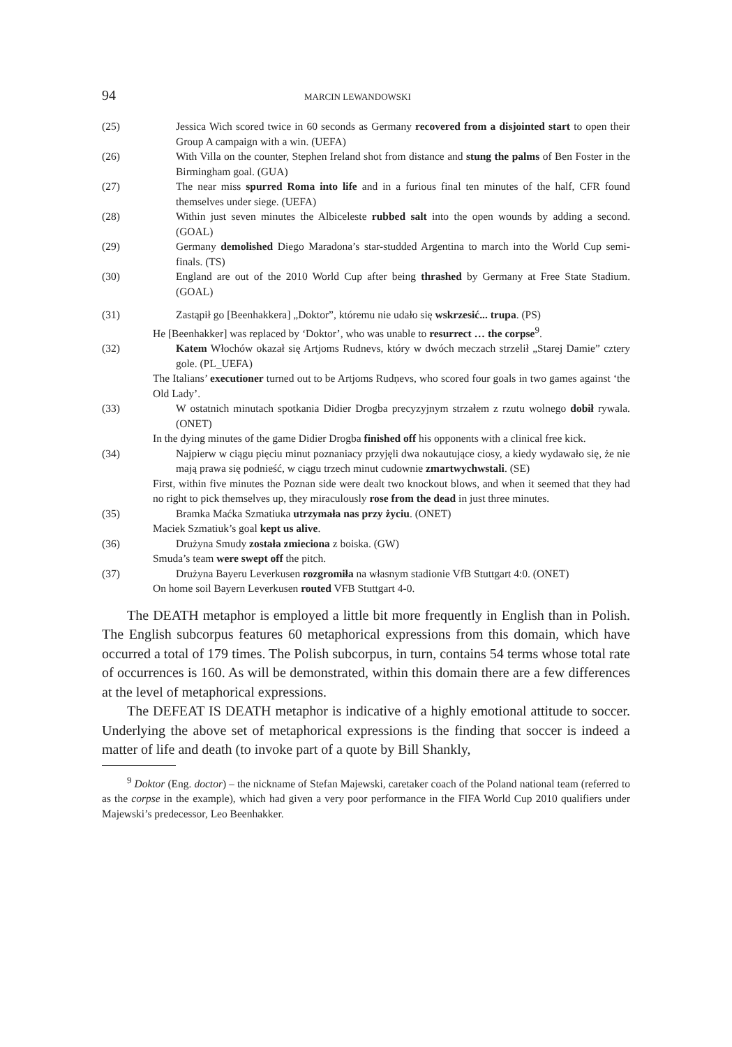94 MARCIN LEWANDOWSKI
(25) Jessica Wich scored twice in 60 seconds as Germany recovered from a disjointed start to open their Group A campaign with a win. (UEFA)
(26) With Villa on the counter, Stephen Ireland shot from distance and stung the palms of Ben Foster in the Birmingham goal. (GUA)
(27) The near miss spurred Roma into life and in a furious final ten minutes of the half, CFR found themselves under siege. (UEFA)
(28) Within just seven minutes the Albiceleste rubbed salt into the open wounds by adding a second. (GOAL)
(29) Germany demolished Diego Maradona’s star-studded Argentina to march into the World Cup semi-finals. (TS)
(30) England are out of the 2010 World Cup after being thrashed by Germany at Free State Stadium. (GOAL)
(31) Zastąpił go [Beenhakkera] „Doktor”, któremu nie udało się wskrzesić... trupa. (PS)
He [Beenhakker] was replaced by ‘Doktor’, who was unable to resurrect … the corpse<sup>9</sup>.
(32) Katem Włochów okazał się Artjoms Rudnevs, który w dwóch meczach strzelił „Starej Damie” cztery gole. (PL_UEFA)
The Italians’ executioner turned out to be Artjoms Rudņevs, who scored four goals in two games against ‘the Old Lady’.
(33) W ostatnich minutach spotkania Didier Drogba precyzyjnym strzałem z rzutu wolnego dobił rywala. (ONET)
In the dying minutes of the game Didier Drogba finished off his opponents with a clinical free kick.
(34) Najpierw w ciągu pięciu minut poznaniacy przyjęli dwa nokautujące ciosy, a kiedy wydawało się, że nie mają prawa się podnieść, w ciągu trzech minut cudownie zmartwychwstali. (SE)
First, within five minutes the Poznan side were dealt two knockout blows, and when it seemed that they had no right to pick themselves up, they miraculously rose from the dead in just three minutes.
(35) Bramka Maćka Szmatiuka utrzymała nas przy życiu. (ONET)
Maciek Szmatiuk’s goal kept us alive.
(36) Drużyna Smudy została zmieciona z boiska. (GW)
Smuda’s team were swept off the pitch.
(37) Drużyna Bayeru Leverkusen rozgromiła na własnym stadionie VfB Stuttgart 4:0. (ONET)
On home soil Bayern Leverkusen routed VFB Stuttgart 4-0.
The DEATH metaphor is employed a little bit more frequently in English than in Polish. The English subcorpus features 60 metaphorical expressions from this domain, which have occurred a total of 179 times. The Polish subcorpus, in turn, contains 54 terms whose total rate of occurrences is 160. As will be demonstrated, within this domain there are a few differences at the level of metaphorical expressions.
The DEFEAT IS DEATH metaphor is indicative of a highly emotional attitude to soccer. Underlying the above set of metaphorical expressions is the finding that soccer is indeed a matter of life and death (to invoke part of a quote by Bill Shankly,
<sup>9</sup> Doktor (Eng. doctor) – the nickname of Stefan Majewski, caretaker coach of the Poland national team (referred to as the corpse in the example), which had given a very poor performance in the FIFA World Cup 2010 qualifiers under Majewski’s predecessor, Leo Beenhakker.